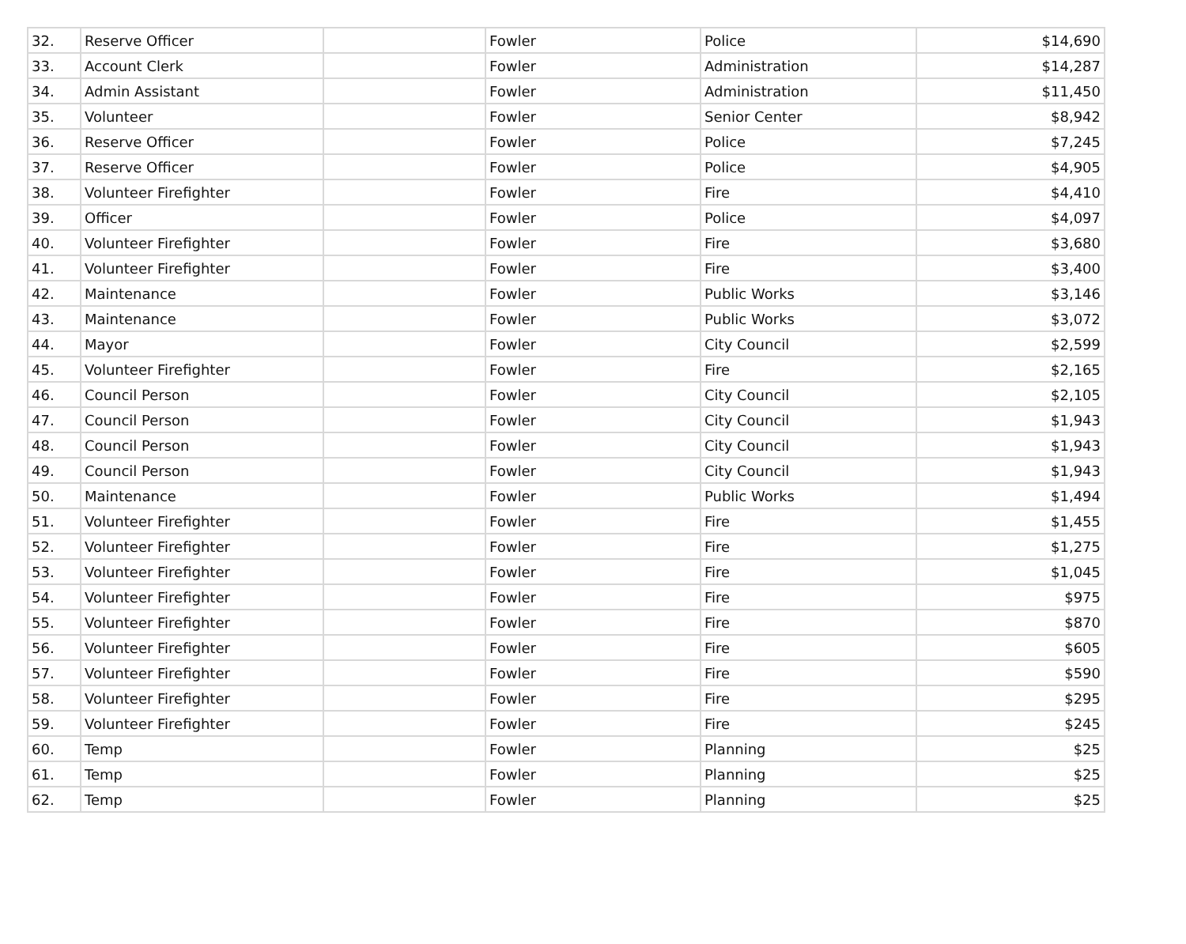| 32. | Reserve Officer | | Fowler | Police | $14,690 |
| 33. | Account Clerk | | Fowler | Administration | $14,287 |
| 34. | Admin Assistant | | Fowler | Administration | $11,450 |
| 35. | Volunteer | | Fowler | Senior Center | $8,942 |
| 36. | Reserve Officer | | Fowler | Police | $7,245 |
| 37. | Reserve Officer | | Fowler | Police | $4,905 |
| 38. | Volunteer Firefighter | | Fowler | Fire | $4,410 |
| 39. | Officer | | Fowler | Police | $4,097 |
| 40. | Volunteer Firefighter | | Fowler | Fire | $3,680 |
| 41. | Volunteer Firefighter | | Fowler | Fire | $3,400 |
| 42. | Maintenance | | Fowler | Public Works | $3,146 |
| 43. | Maintenance | | Fowler | Public Works | $3,072 |
| 44. | Mayor | | Fowler | City Council | $2,599 |
| 45. | Volunteer Firefighter | | Fowler | Fire | $2,165 |
| 46. | Council Person | | Fowler | City Council | $2,105 |
| 47. | Council Person | | Fowler | City Council | $1,943 |
| 48. | Council Person | | Fowler | City Council | $1,943 |
| 49. | Council Person | | Fowler | City Council | $1,943 |
| 50. | Maintenance | | Fowler | Public Works | $1,494 |
| 51. | Volunteer Firefighter | | Fowler | Fire | $1,455 |
| 52. | Volunteer Firefighter | | Fowler | Fire | $1,275 |
| 53. | Volunteer Firefighter | | Fowler | Fire | $1,045 |
| 54. | Volunteer Firefighter | | Fowler | Fire | $975 |
| 55. | Volunteer Firefighter | | Fowler | Fire | $870 |
| 56. | Volunteer Firefighter | | Fowler | Fire | $605 |
| 57. | Volunteer Firefighter | | Fowler | Fire | $590 |
| 58. | Volunteer Firefighter | | Fowler | Fire | $295 |
| 59. | Volunteer Firefighter | | Fowler | Fire | $245 |
| 60. | Temp | | Fowler | Planning | $25 |
| 61. | Temp | | Fowler | Planning | $25 |
| 62. | Temp | | Fowler | Planning | $25 |